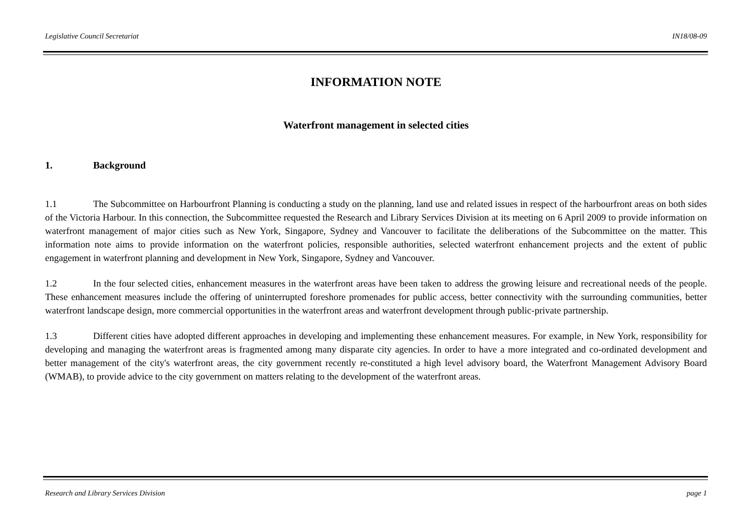Legislative Council Secretariat IN18/08-09
INFORMATION NOTE
Waterfront management in selected cities
1. Background
1.1 The Subcommittee on Harbourfront Planning is conducting a study on the planning, land use and related issues in respect of the harbourfront areas on both sides of the Victoria Harbour. In this connection, the Subcommittee requested the Research and Library Services Division at its meeting on 6 April 2009 to provide information on waterfront management of major cities such as New York, Singapore, Sydney and Vancouver to facilitate the deliberations of the Subcommittee on the matter. This information note aims to provide information on the waterfront policies, responsible authorities, selected waterfront enhancement projects and the extent of public engagement in waterfront planning and development in New York, Singapore, Sydney and Vancouver.
1.2 In the four selected cities, enhancement measures in the waterfront areas have been taken to address the growing leisure and recreational needs of the people. These enhancement measures include the offering of uninterrupted foreshore promenades for public access, better connectivity with the surrounding communities, better waterfront landscape design, more commercial opportunities in the waterfront areas and waterfront development through public-private partnership.
1.3 Different cities have adopted different approaches in developing and implementing these enhancement measures. For example, in New York, responsibility for developing and managing the waterfront areas is fragmented among many disparate city agencies. In order to have a more integrated and co-ordinated development and better management of the city's waterfront areas, the city government recently re-constituted a high level advisory board, the Waterfront Management Advisory Board (WMAB), to provide advice to the city government on matters relating to the development of the waterfront areas.
Research and Library Services Division page 1